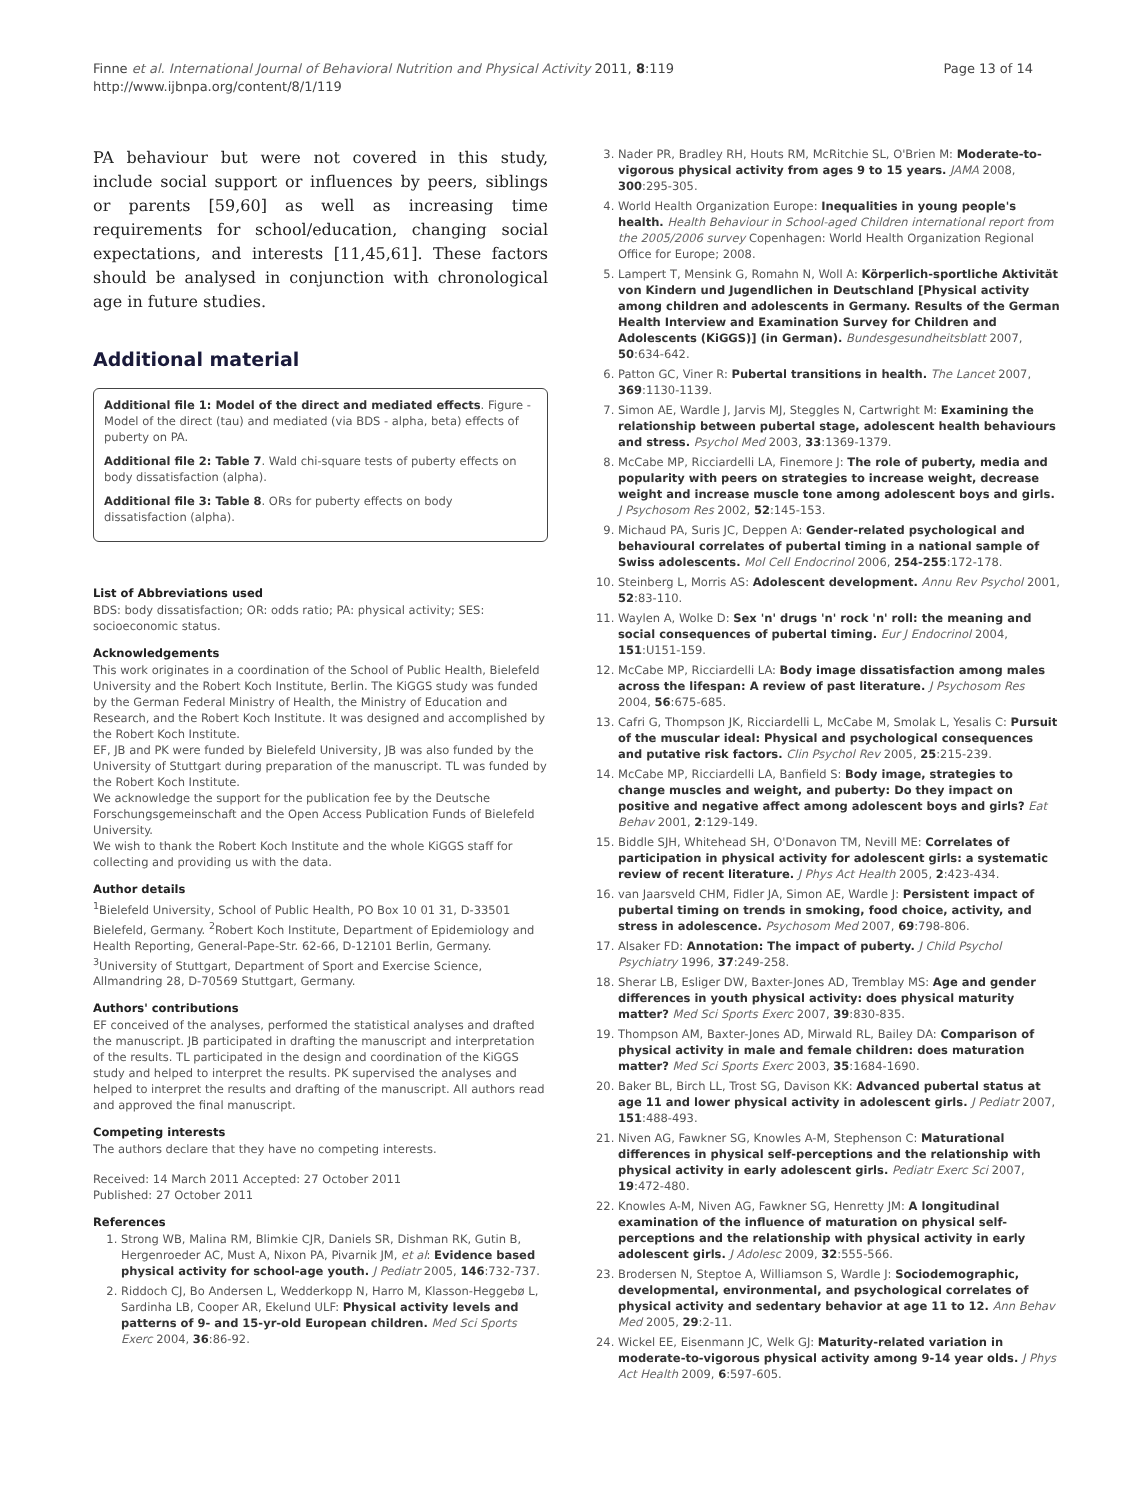Finne et al. International Journal of Behavioral Nutrition and Physical Activity 2011, 8:119
http://www.ijbnpa.org/content/8/1/119
Page 13 of 14
PA behaviour but were not covered in this study, include social support or influences by peers, siblings or parents [59,60] as well as increasing time requirements for school/education, changing social expectations, and interests [11,45,61]. These factors should be analysed in conjunction with chronological age in future studies.
Additional material
Additional file 1: Model of the direct and mediated effects. Figure - Model of the direct (tau) and mediated (via BDS - alpha, beta) effects of puberty on PA.
Additional file 2: Table 7. Wald chi-square tests of puberty effects on body dissatisfaction (alpha).
Additional file 3: Table 8. ORs for puberty effects on body dissatisfaction (alpha).
List of Abbreviations used
BDS: body dissatisfaction; OR: odds ratio; PA: physical activity; SES: socioeconomic status.
Acknowledgements
This work originates in a coordination of the School of Public Health, Bielefeld University and the Robert Koch Institute, Berlin. The KiGGS study was funded by the German Federal Ministry of Health, the Ministry of Education and Research, and the Robert Koch Institute. It was designed and accomplished by the Robert Koch Institute.
EF, JB and PK were funded by Bielefeld University, JB was also funded by the University of Stuttgart during preparation of the manuscript. TL was funded by the Robert Koch Institute.
We acknowledge the support for the publication fee by the Deutsche Forschungsgemeinschaft and the Open Access Publication Funds of Bielefeld University.
We wish to thank the Robert Koch Institute and the whole KiGGS staff for collecting and providing us with the data.
Author details
<sup>1</sup> Bielefeld University, School of Public Health, PO Box 10 01 31, D-33501 Bielefeld, Germany. <sup>2</sup>Robert Koch Institute, Department of Epidemiology and Health Reporting, General-Pape-Str. 62-66, D-12101 Berlin, Germany. <sup>3</sup>University of Stuttgart, Department of Sport and Exercise Science, Allmandring 28, D-70569 Stuttgart, Germany.
Authors' contributions
EF conceived of the analyses, performed the statistical analyses and drafted the manuscript. JB participated in drafting the manuscript and interpretation of the results. TL participated in the design and coordination of the KiGGS study and helped to interpret the results. PK supervised the analyses and helped to interpret the results and drafting of the manuscript. All authors read and approved the final manuscript.
Competing interests
The authors declare that they have no competing interests.
Received: 14 March 2011 Accepted: 27 October 2011
Published: 27 October 2011
References
1. Strong WB, Malina RM, Blimkie CJR, Daniels SR, Dishman RK, Gutin B, Hergenroeder AC, Must A, Nixon PA, Pivarnik JM, et al: Evidence based physical activity for school-age youth. J Pediatr 2005, 146:732-737.
2. Riddoch CJ, Bo Andersen L, Wedderkopp N, Harro M, Klasson-Heggebø L, Sardinha LB, Cooper AR, Ekelund ULF: Physical activity levels and patterns of 9- and 15-yr-old European children. Med Sci Sports Exerc 2004, 36:86-92.
3. Nader PR, Bradley RH, Houts RM, McRitchie SL, O'Brien M: Moderate-to-vigorous physical activity from ages 9 to 15 years. JAMA 2008, 300:295-305.
4. World Health Organization Europe: Inequalities in young people's health. Health Behaviour in School-aged Children international report from the 2005/2006 survey Copenhagen: World Health Organization Regional Office for Europe; 2008.
5. Lampert T, Mensink G, Romahn N, Woll A: Körperlich-sportliche Aktivität von Kindern und Jugendlichen in Deutschland [Physical activity among children and adolescents in Germany. Results of the German Health Interview and Examination Survey for Children and Adolescents (KiGGS)] (in German). Bundesgesundheitsblatt 2007, 50:634-642.
6. Patton GC, Viner R: Pubertal transitions in health. The Lancet 2007, 369:1130-1139.
7. Simon AE, Wardle J, Jarvis MJ, Steggles N, Cartwright M: Examining the relationship between pubertal stage, adolescent health behaviours and stress. Psychol Med 2003, 33:1369-1379.
8. McCabe MP, Ricciardelli LA, Finemore J: The role of puberty, media and popularity with peers on strategies to increase weight, decrease weight and increase muscle tone among adolescent boys and girls. J Psychosom Res 2002, 52:145-153.
9. Michaud PA, Suris JC, Deppen A: Gender-related psychological and behavioural correlates of pubertal timing in a national sample of Swiss adolescents. Mol Cell Endocrinol 2006, 254-255:172-178.
10. Steinberg L, Morris AS: Adolescent development. Annu Rev Psychol 2001, 52:83-110.
11. Waylen A, Wolke D: Sex 'n' drugs 'n' rock 'n' roll: the meaning and social consequences of pubertal timing. Eur J Endocrinol 2004, 151:U151-159.
12. McCabe MP, Ricciardelli LA: Body image dissatisfaction among males across the lifespan: A review of past literature. J Psychosom Res 2004, 56:675-685.
13. Cafri G, Thompson JK, Ricciardelli L, McCabe M, Smolak L, Yesalis C: Pursuit of the muscular ideal: Physical and psychological consequences and putative risk factors. Clin Psychol Rev 2005, 25:215-239.
14. McCabe MP, Ricciardelli LA, Banfield S: Body image, strategies to change muscles and weight, and puberty: Do they impact on positive and negative affect among adolescent boys and girls? Eat Behav 2001, 2:129-149.
15. Biddle SJH, Whitehead SH, O'Donavon TM, Nevill ME: Correlates of participation in physical activity for adolescent girls: a systematic review of recent literature. J Phys Act Health 2005, 2:423-434.
16. van Jaarsveld CHM, Fidler JA, Simon AE, Wardle J: Persistent impact of pubertal timing on trends in smoking, food choice, activity, and stress in adolescence. Psychosom Med 2007, 69:798-806.
17. Alsaker FD: Annotation: The impact of puberty. J Child Psychol Psychiatry 1996, 37:249-258.
18. Sherar LB, Esliger DW, Baxter-Jones AD, Tremblay MS: Age and gender differences in youth physical activity: does physical maturity matter? Med Sci Sports Exerc 2007, 39:830-835.
19. Thompson AM, Baxter-Jones AD, Mirwald RL, Bailey DA: Comparison of physical activity in male and female children: does maturation matter? Med Sci Sports Exerc 2003, 35:1684-1690.
20. Baker BL, Birch LL, Trost SG, Davison KK: Advanced pubertal status at age 11 and lower physical activity in adolescent girls. J Pediatr 2007, 151:488-493.
21. Niven AG, Fawkner SG, Knowles A-M, Stephenson C: Maturational differences in physical self-perceptions and the relationship with physical activity in early adolescent girls. Pediatr Exerc Sci 2007, 19:472-480.
22. Knowles A-M, Niven AG, Fawkner SG, Henretty JM: A longitudinal examination of the influence of maturation on physical self-perceptions and the relationship with physical activity in early adolescent girls. J Adolesc 2009, 32:555-566.
23. Brodersen N, Steptoe A, Williamson S, Wardle J: Sociodemographic, developmental, environmental, and psychological correlates of physical activity and sedentary behavior at age 11 to 12. Ann Behav Med 2005, 29:2-11.
24. Wickel EE, Eisenmann JC, Welk GJ: Maturity-related variation in moderate-to-vigorous physical activity among 9-14 year olds. J Phys Act Health 2009, 6:597-605.